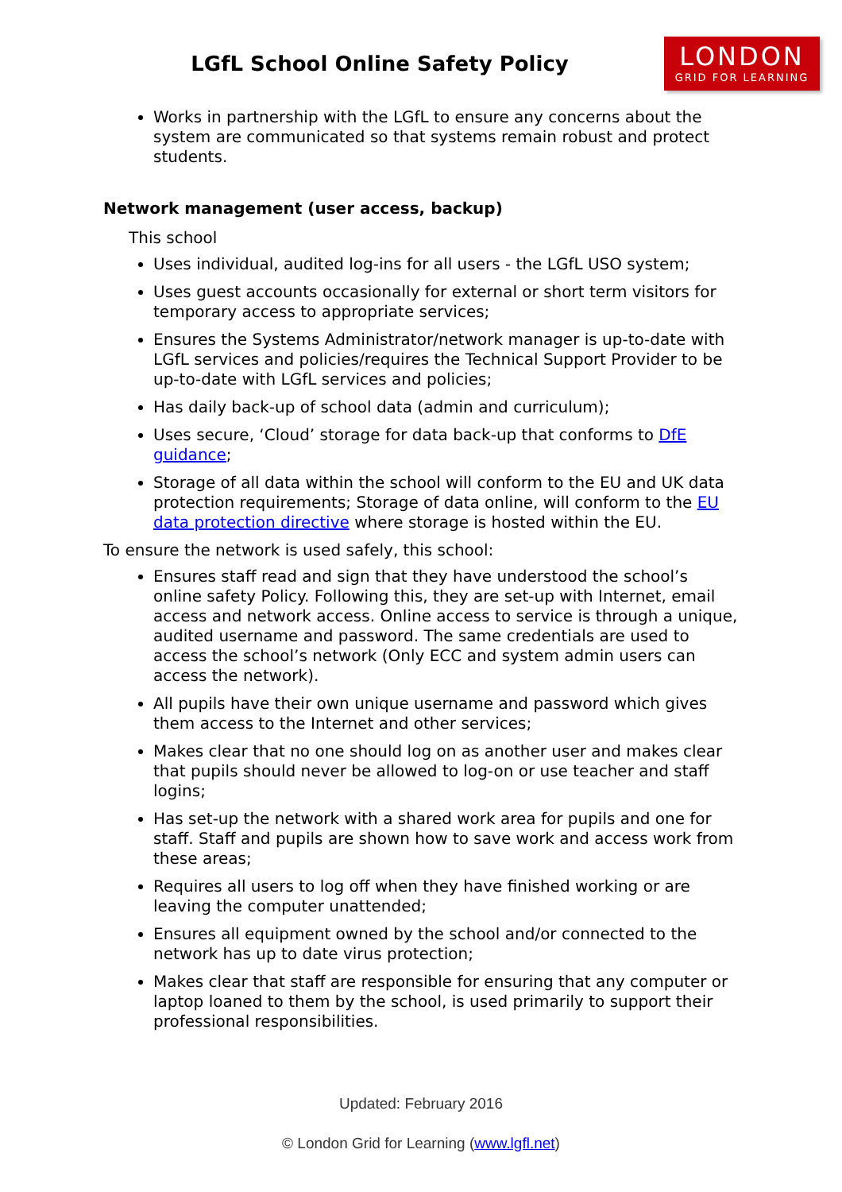LGfL School Online Safety Policy
LONDON
GRID FOR LEARNING
Works in partnership with the LGfL to ensure any concerns about the system are communicated so that systems remain robust and protect students.
Network management (user access, backup)
This school
Uses individual, audited log-ins for all users - the LGfL USO system;
Uses guest accounts occasionally for external or short term visitors for temporary access to appropriate services;
Ensures the Systems Administrator/network manager is up-to-date with LGfL services and policies/requires the Technical Support Provider to be up-to-date with LGfL services and policies;
Has daily back-up of school data (admin and curriculum);
Uses secure, ‘Cloud’ storage for data back-up that conforms to DfE guidance;
Storage of all data within the school will conform to the EU and UK data protection requirements; Storage of data online, will conform to the EU data protection directive where storage is hosted within the EU.
To ensure the network is used safely, this school:
Ensures staff read and sign that they have understood the school’s online safety Policy. Following this, they are set-up with Internet, email access and network access. Online access to service is through a unique, audited username and password. The same credentials are used to access the school’s network (Only ECC and system admin users can access the network).
All pupils have their own unique username and password which gives them access to the Internet and other services;
Makes clear that no one should log on as another user and makes clear that pupils should never be allowed to log-on or use teacher and staff logins;
Has set-up the network with a shared work area for pupils and one for staff. Staff and pupils are shown how to save work and access work from these areas;
Requires all users to log off when they have finished working or are leaving the computer unattended;
Ensures all equipment owned by the school and/or connected to the network has up to date virus protection;
Makes clear that staff are responsible for ensuring that any computer or laptop loaned to them by the school, is used primarily to support their professional responsibilities.
Updated: February 2016
© London Grid for Learning (www.lgfl.net)